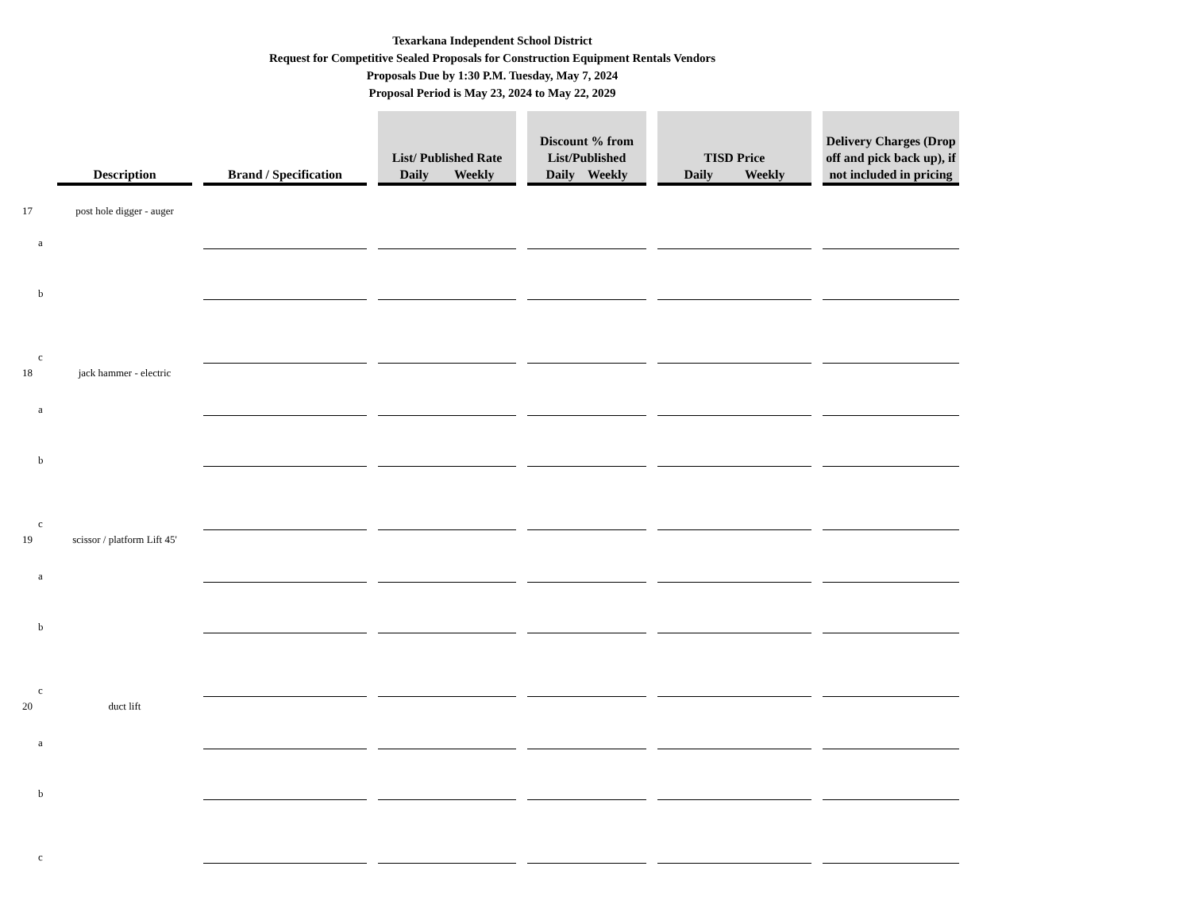Texarkana Independent School District
Request for Competitive Sealed Proposals for Construction Equipment Rentals Vendors
Proposals Due by 1:30 P.M. Tuesday, May 7, 2024
Proposal Period is May 23, 2024 to May 22, 2029
| | Description | | Brand / Specification | | List/ Published Rate Daily Weekly | | Discount % from List/Published Daily Weekly | | TISD Price Daily Weekly | | Delivery Charges (Drop off and pick back up), if not included in pricing |
| --- | --- | --- | --- | --- | --- | --- | --- | --- | --- | --- | --- |
| 17 | post hole digger - auger | | | | | | | | | | |
| a | | | | | | | | | | | |
| b | | | | | | | | | | | |
| c | | | | | | | | | | | |
| 18 | jack hammer - electric | | | | | | | | | | |
| a | | | | | | | | | | | |
| b | | | | | | | | | | | |
| c | | | | | | | | | | | |
| 19 | scissor / platform Lift 45' | | | | | | | | | | |
| a | | | | | | | | | | | |
| b | | | | | | | | | | | |
| c | | | | | | | | | | | |
| 20 | duct lift | | | | | | | | | | |
| a | | | | | | | | | | | |
| b | | | | | | | | | | | |
| c | | | | | | | | | | | |